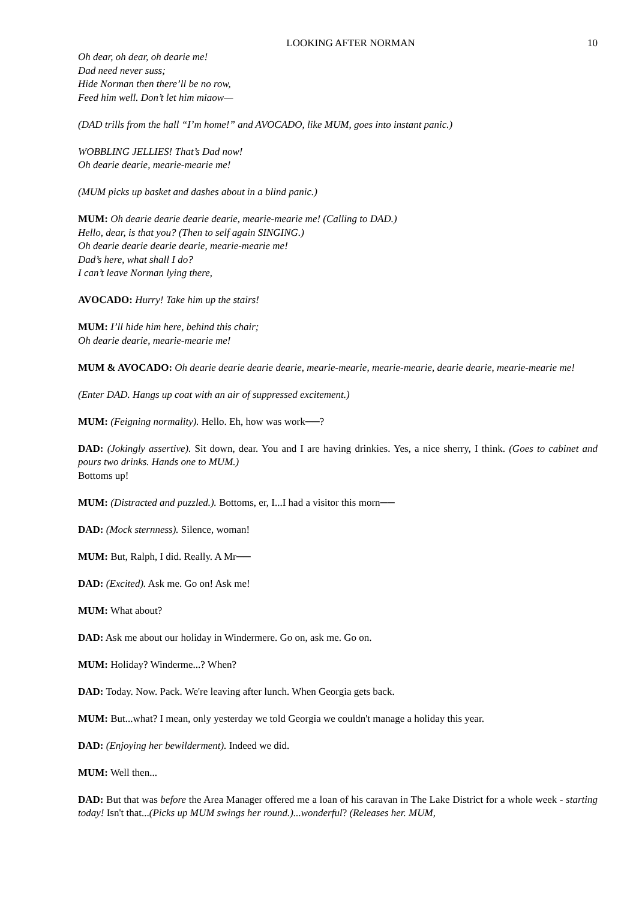LOOKING AFTER NORMAN 10
Oh dear, oh dear, oh dearie me!
Dad need never suss;
Hide Norman then there’ll be no row,
Feed him well. Don’t let him miaow—
(DAD trills from the hall “I’m home!” and AVOCADO, like MUM, goes into instant panic.)
WOBBLING JELLIES! That’s Dad now!
Oh dearie dearie, mearie-mearie me!
(MUM picks up basket and dashes about in a blind panic.)
MUM: Oh dearie dearie dearie dearie, mearie-mearie me! (Calling to DAD.)
Hello, dear, is that you? (Then to self again SINGING.)
Oh dearie dearie dearie dearie, mearie-mearie me!
Dad’s here, what shall I do?
I can’t leave Norman lying there,
AVOCADO: Hurry! Take him up the stairs!
MUM: I’ll hide him here, behind this chair;
Oh dearie dearie, mearie-mearie me!
MUM & AVOCADO: Oh dearie dearie dearie dearie, mearie-mearie, mearie-mearie, dearie dearie, mearie-mearie me!
(Enter DAD. Hangs up coat with an air of suppressed excitement.)
MUM: (Feigning normality). Hello. Eh, how was work──?
DAD: (Jokingly assertive). Sit down, dear. You and I are having drinkies. Yes, a nice sherry, I think. (Goes to cabinet and pours two drinks. Hands one to MUM.)
Bottoms up!
MUM: (Distracted and puzzled.). Bottoms, er, I...I had a visitor this morn──
DAD: (Mock sternness). Silence, woman!
MUM: But, Ralph, I did. Really. A Mr──
DAD: (Excited). Ask me. Go on! Ask me!
MUM: What about?
DAD: Ask me about our holiday in Windermere. Go on, ask me. Go on.
MUM: Holiday? Winderme...? When?
DAD: Today. Now. Pack. We're leaving after lunch. When Georgia gets back.
MUM: But...what? I mean, only yesterday we told Georgia we couldn't manage a holiday this year.
DAD: (Enjoying her bewilderment). Indeed we did.
MUM: Well then...
DAD: But that was before the Area Manager offered me a loan of his caravan in The Lake District for a whole week - starting today! Isn't that...(Picks up MUM swings her round.)...wonderful? (Releases her. MUM,